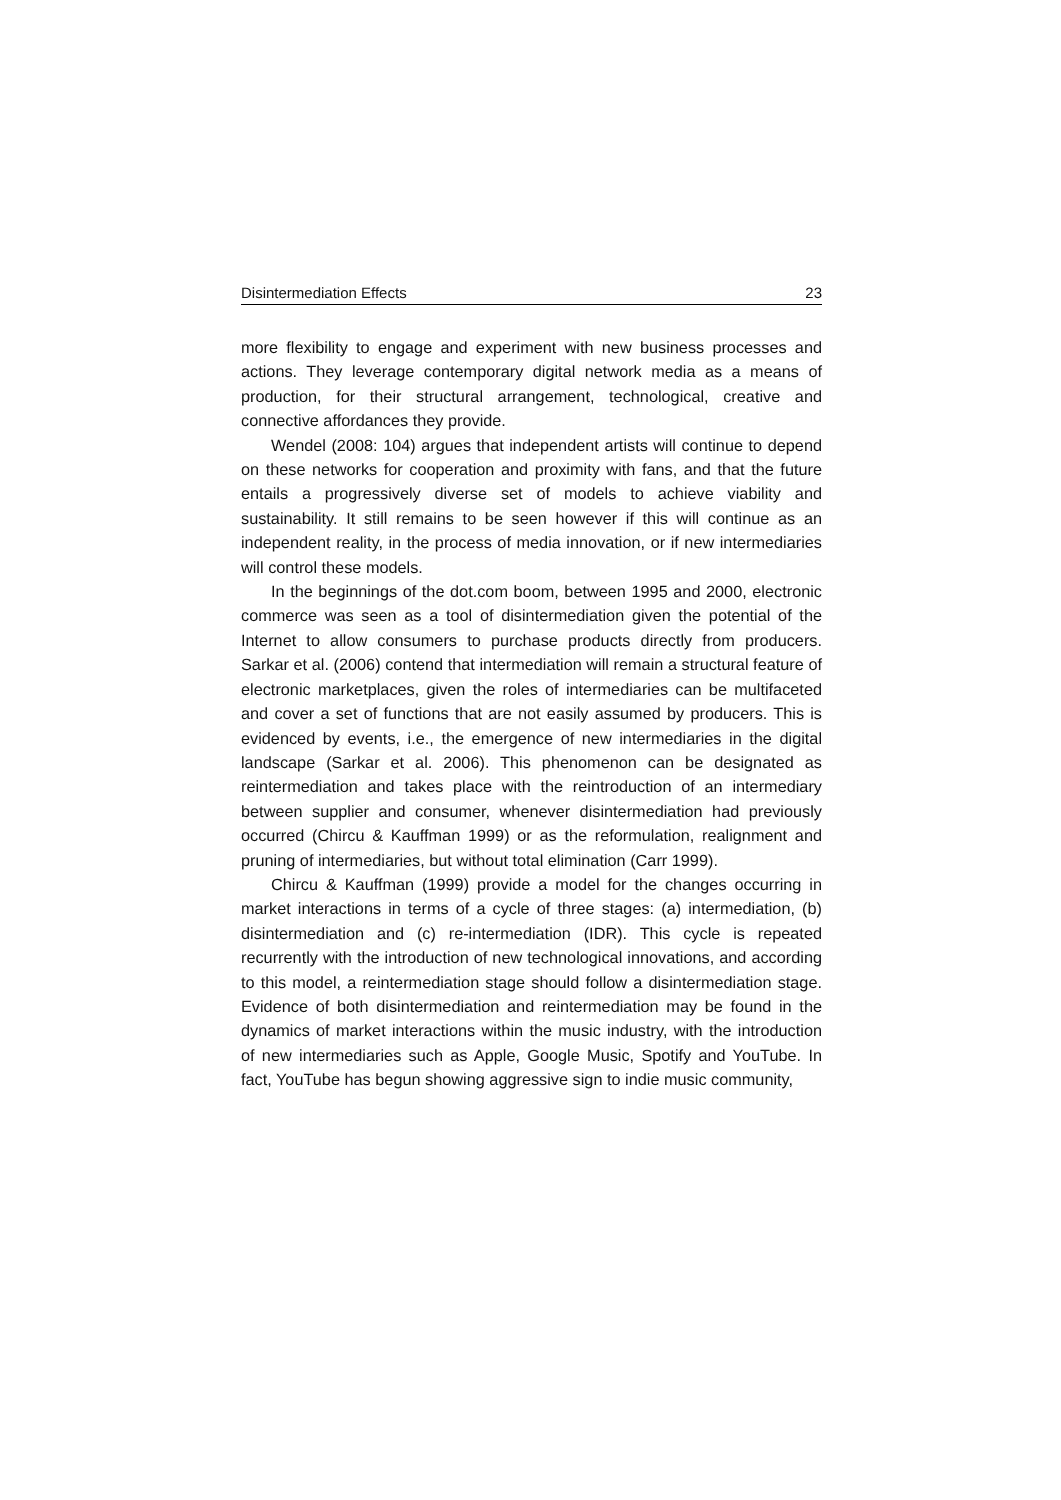Disintermediation Effects 23
more flexibility to engage and experiment with new business processes and actions. They leverage contemporary digital network media as a means of production, for their structural arrangement, technological, creative and connective affordances they provide.
Wendel (2008: 104) argues that independent artists will continue to depend on these networks for cooperation and proximity with fans, and that the future entails a progressively diverse set of models to achieve viability and sustainability. It still remains to be seen however if this will continue as an independent reality, in the process of media innovation, or if new intermediaries will control these models.
In the beginnings of the dot.com boom, between 1995 and 2000, electronic commerce was seen as a tool of disintermediation given the potential of the Internet to allow consumers to purchase products directly from producers. Sarkar et al. (2006) contend that intermediation will remain a structural feature of electronic marketplaces, given the roles of intermediaries can be multifaceted and cover a set of functions that are not easily assumed by producers. This is evidenced by events, i.e., the emergence of new intermediaries in the digital landscape (Sarkar et al. 2006). This phenomenon can be designated as reintermediation and takes place with the reintroduction of an intermediary between supplier and consumer, whenever disintermediation had previously occurred (Chircu & Kauffman 1999) or as the reformulation, realignment and pruning of intermediaries, but without total elimination (Carr 1999).
Chircu & Kauffman (1999) provide a model for the changes occurring in market interactions in terms of a cycle of three stages: (a) intermediation, (b) disintermediation and (c) re-intermediation (IDR). This cycle is repeated recurrently with the introduction of new technological innovations, and according to this model, a reintermediation stage should follow a disintermediation stage. Evidence of both disintermediation and reintermediation may be found in the dynamics of market interactions within the music industry, with the introduction of new intermediaries such as Apple, Google Music, Spotify and YouTube. In fact, YouTube has begun showing aggressive sign to indie music community,